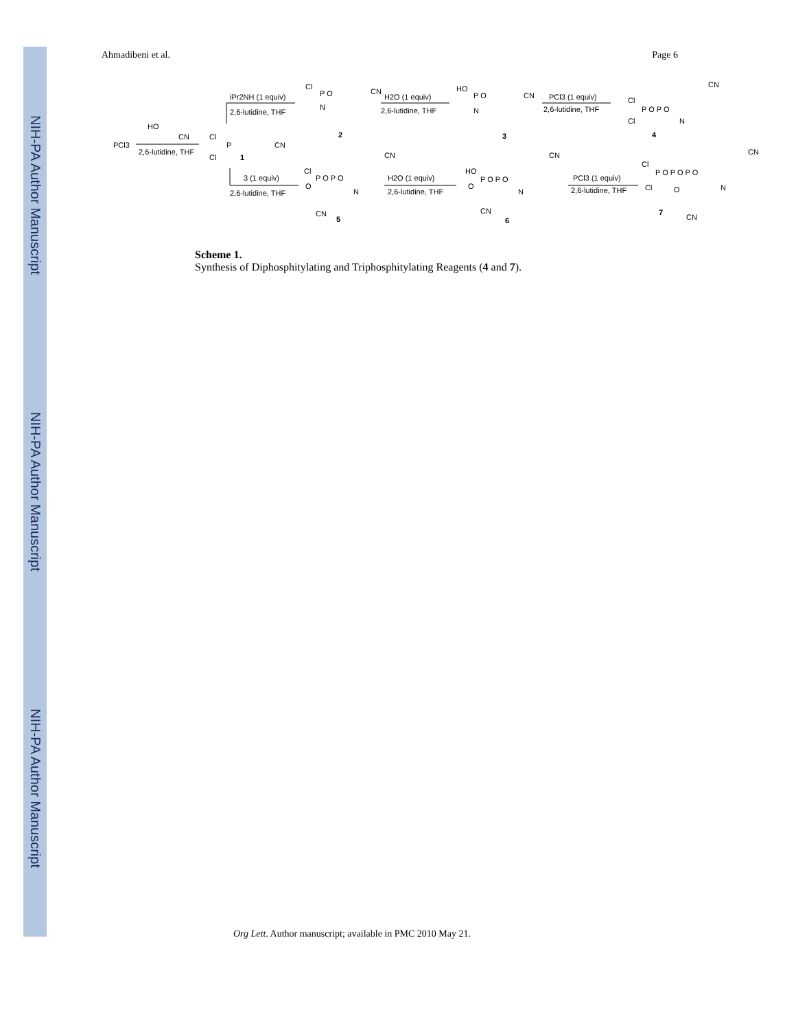NIH-PA Author Manuscript
NIH-PA Author Manuscript
NIH-PA Author Manuscript
Ahmadibeni et al. Page 6
PCl3
HO
CN
2,6-lutidine, THF
Cl
P
Cl
CN
1
iPr2NH (1 equiv)
2,6-lutidine, THF
Cl
P O
CN
N
2
H2O (1 equiv)
2,6-lutidine, THF
HO
P O
CN
N
3
PCl3 (1 equiv)
2,6-lutidine, THF
Cl
P O P O
CN
Cl
N
4
3 (1 equiv)
2,6-lutidine, THF
Cl
P O P O
CN
O
N
CN
5
H2O (1 equiv)
2,6-lutidine, THF
HO
P O P O
CN
O
N
CN
6
PCl3 (1 equiv)
2,6-lutidine, THF
Cl
P O P O P O
CN
Cl
O
N
7
CN
Scheme 1.
Synthesis of Diphosphitylating and Triphosphitylating Reagents (4 and 7).
Org Lett. Author manuscript; available in PMC 2010 May 21.